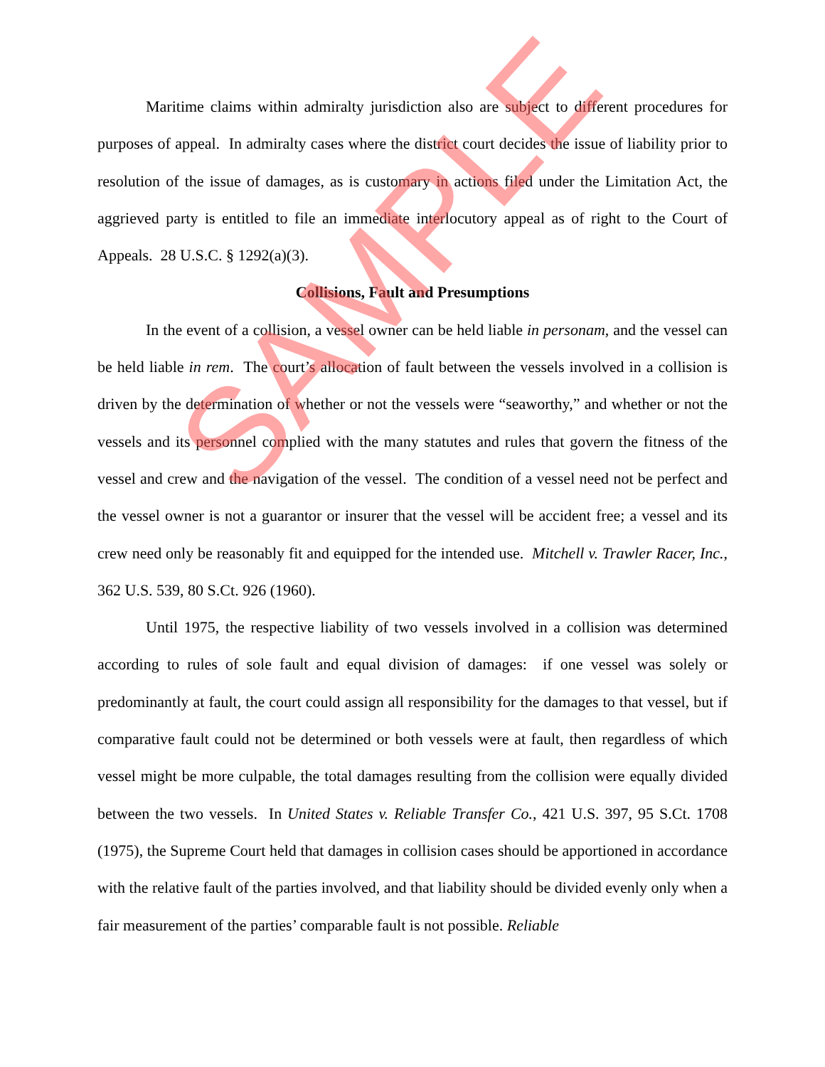Maritime claims within admiralty jurisdiction also are subject to different procedures for purposes of appeal. In admiralty cases where the district court decides the issue of liability prior to resolution of the issue of damages, as is customary in actions filed under the Limitation Act, the aggrieved party is entitled to file an immediate interlocutory appeal as of right to the Court of Appeals. 28 U.S.C. § 1292(a)(3).
Collisions, Fault and Presumptions
In the event of a collision, a vessel owner can be held liable in personam, and the vessel can be held liable in rem. The court’s allocation of fault between the vessels involved in a collision is driven by the determination of whether or not the vessels were “seaworthy,” and whether or not the vessels and its personnel complied with the many statutes and rules that govern the fitness of the vessel and crew and the navigation of the vessel. The condition of a vessel need not be perfect and the vessel owner is not a guarantor or insurer that the vessel will be accident free; a vessel and its crew need only be reasonably fit and equipped for the intended use. Mitchell v. Trawler Racer, Inc., 362 U.S. 539, 80 S.Ct. 926 (1960).
Until 1975, the respective liability of two vessels involved in a collision was determined according to rules of sole fault and equal division of damages: if one vessel was solely or predominantly at fault, the court could assign all responsibility for the damages to that vessel, but if comparative fault could not be determined or both vessels were at fault, then regardless of which vessel might be more culpable, the total damages resulting from the collision were equally divided between the two vessels. In United States v. Reliable Transfer Co., 421 U.S. 397, 95 S.Ct. 1708 (1975), the Supreme Court held that damages in collision cases should be apportioned in accordance with the relative fault of the parties involved, and that liability should be divided evenly only when a fair measurement of the parties’ comparable fault is not possible. Reliable
SAMPLE